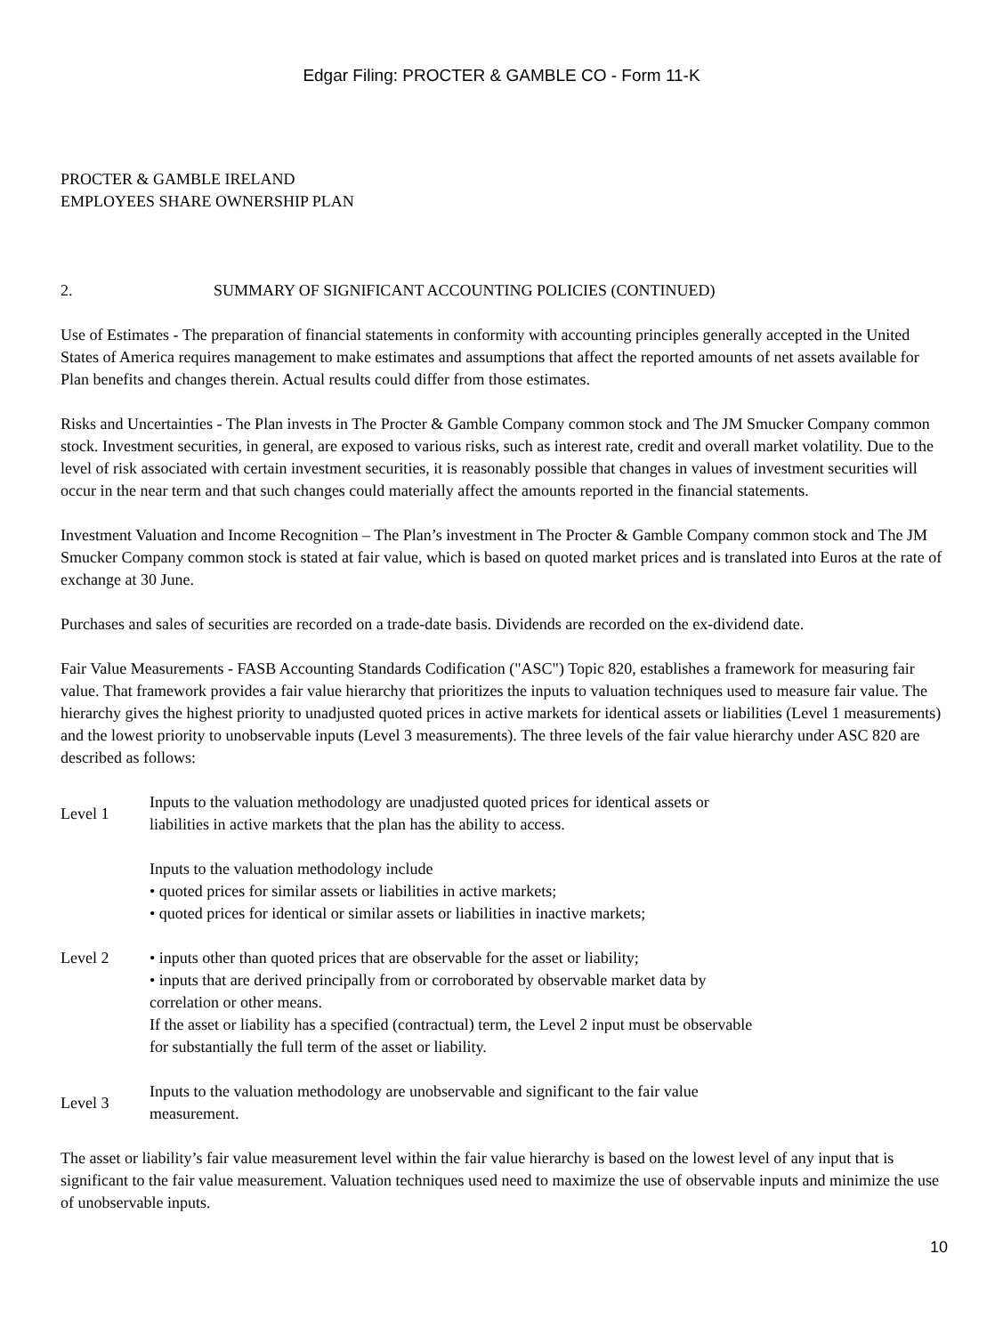Edgar Filing: PROCTER & GAMBLE CO - Form 11-K
PROCTER & GAMBLE IRELAND
EMPLOYEES SHARE OWNERSHIP PLAN
2. SUMMARY OF SIGNIFICANT ACCOUNTING POLICIES (CONTINUED)
Use of Estimates - The preparation of financial statements in conformity with accounting principles generally accepted in the United States of America requires management to make estimates and assumptions that affect the reported amounts of net assets available for Plan benefits and changes therein. Actual results could differ from those estimates.
Risks and Uncertainties - The Plan invests in The Procter & Gamble Company common stock and The JM Smucker Company common stock. Investment securities, in general, are exposed to various risks, such as interest rate, credit and overall market volatility. Due to the level of risk associated with certain investment securities, it is reasonably possible that changes in values of investment securities will occur in the near term and that such changes could materially affect the amounts reported in the financial statements.
Investment Valuation and Income Recognition – The Plan’s investment in The Procter & Gamble Company common stock and The JM Smucker Company common stock is stated at fair value, which is based on quoted market prices and is translated into Euros at the rate of exchange at 30 June.
Purchases and sales of securities are recorded on a trade-date basis. Dividends are recorded on the ex-dividend date.
Fair Value Measurements - FASB Accounting Standards Codification ("ASC") Topic 820, establishes a framework for measuring fair value. That framework provides a fair value hierarchy that prioritizes the inputs to valuation techniques used to measure fair value. The hierarchy gives the highest priority to unadjusted quoted prices in active markets for identical assets or liabilities (Level 1 measurements) and the lowest priority to unobservable inputs (Level 3 measurements). The three levels of the fair value hierarchy under ASC 820 are described as follows:
Level 1
Inputs to the valuation methodology are unadjusted quoted prices for identical assets or liabilities in active markets that the plan has the ability to access.
Level 2
Inputs to the valuation methodology include
• quoted prices for similar assets or liabilities in active markets;
• quoted prices for identical or similar assets or liabilities in inactive markets;
• inputs other than quoted prices that are observable for the asset or liability;
• inputs that are derived principally from or corroborated by observable market data by correlation or other means.
If the asset or liability has a specified (contractual) term, the Level 2 input must be observable for substantially the full term of the asset or liability.
Level 3
Inputs to the valuation methodology are unobservable and significant to the fair value measurement.
The asset or liability’s fair value measurement level within the fair value hierarchy is based on the lowest level of any input that is significant to the fair value measurement. Valuation techniques used need to maximize the use of observable inputs and minimize the use of unobservable inputs.
10